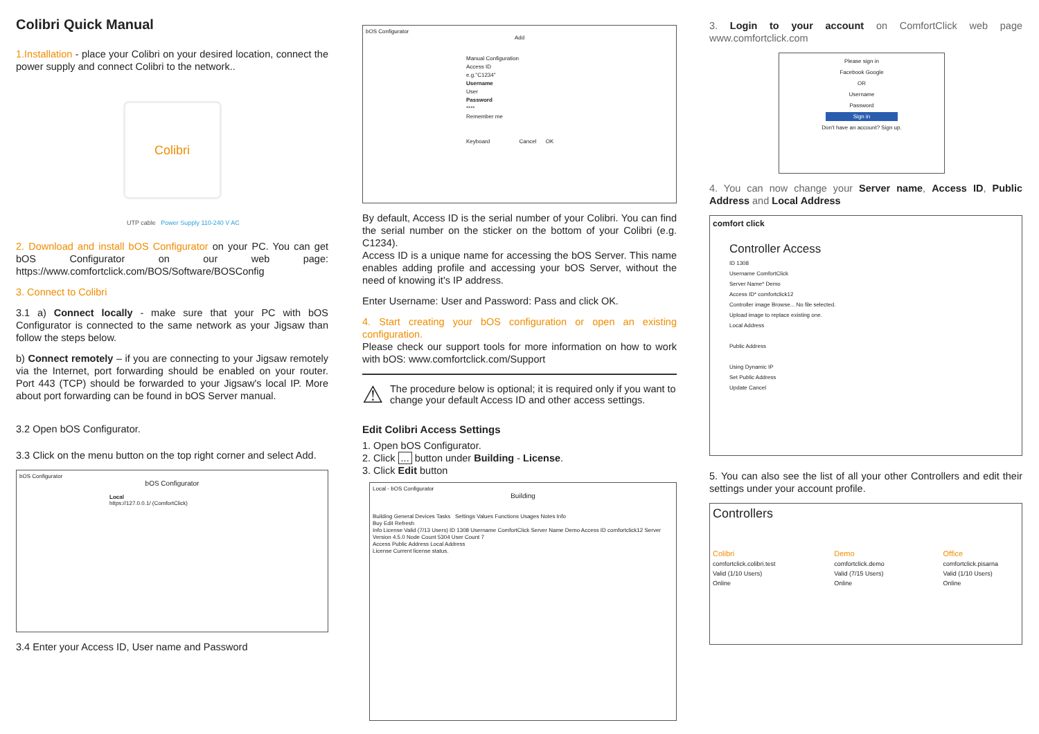Colibri Quick Manual
1.Installation - place your Colibri on your desired location, connect the power supply and connect Colibri to the network..
Colibri
UTP cable Power Supply 110-240 V AC
2. Download and install bOS Configurator on your PC. You can get bOS Configurator on our web page: https://www.comfortclick.com/BOS/Software/BOSConfig
3. Connect to Colibri
3.1 a) Connect locally - make sure that your PC with bOS Configurator is connected to the same network as your Jigsaw than follow the steps below.
b) Connect remotely – if you are connecting to your Jigsaw remotely via the Internet, port forwarding should be enabled on your router. Port 443 (TCP) should be forwarded to your Jigsaw's local IP. More about port forwarding can be found in bOS Server manual.
3.2 Open bOS Configurator.
3.3 Click on the menu button on the top right corner and select Add.
bOS Configurator
bOS Configurator
Local
https://127.0.0.1/ (ComfortClick)
3.4 Enter your Access ID, User name and Password
bOS Configurator
Add
Manual Configuration
Access ID
e.g."C1234"
Username
User
Password
****
Remember me
Keyboard Cancel OK
By default, Access ID is the serial number of your Colibri. You can find the serial number on the sticker on the bottom of your Colibri (e.g. C1234).
Access ID is a unique name for accessing the bOS Server. This name enables adding profile and accessing your bOS Server, without the need of knowing it's IP address.
Enter Username: User and Password: Pass and click OK.
4. Start creating your bOS configuration or open an existing configuration.
Please check our support tools for more information on how to work with bOS: www.comfortclick.com/Support
⚠ The procedure below is optional; it is required only if you want to change your default Access ID and other access settings.
Edit Colibri Access Settings
1. Open bOS Configurator.
2. Click ... button under Building - License.
3. Click Edit button
Local - bOS Configurator
Building
Building General Devices Tasks Settings Values Functions Usages Notes Info
Buy Edit Refresh
Info License Valid (7/13 Users) ID 1308 Username ComfortClick Server Name Demo Access ID comfortclick12 Server Version 4.5.0 Node Count 5304 User Count 7
Access Public Address Local Address
License Current license status.
3. Login to your account on ComfortClick web page www.comfortclick.com
Please sign in
Facebook Google
OR
Username
Password
Sign in
Don't have an account? Sign up.
4. You can now change your Server name, Access ID, Public Address and Local Address
comfort click
Controller Access
ID 1308
Username ComfortClick
Server Name* Demo
Access ID* comfortclick12
Controller image Browse... No file selected.
Upload image to replace existing one.
Local Address
Public Address
Using Dynamic IP
Set Public Address
Update Cancel
5. You can also see the list of all your other Controllers and edit their settings under your account profile.
Controllers
Colibri
comfortclick.colibri.test
Valid (1/10 Users)
Online
Demo
comfortclick.demo
Valid (7/15 Users)
Online
Office
comfortclick.pisarna
Valid (1/10 Users)
Online